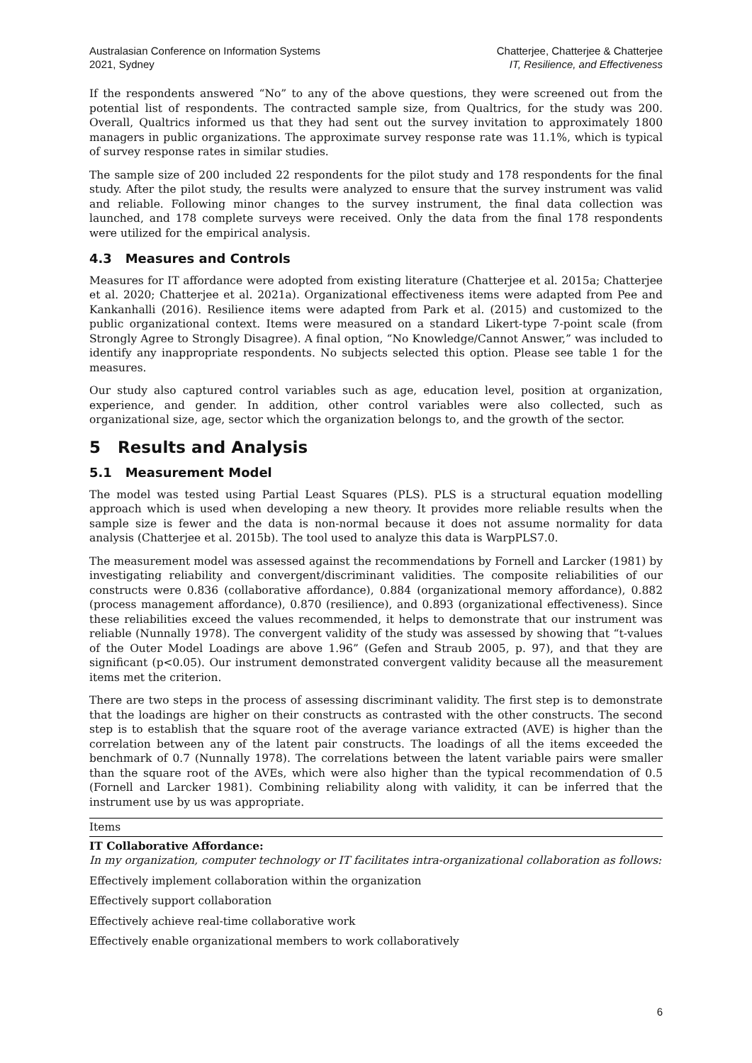Australasian Conference on Information Systems
2021, Sydney
Chatterjee, Chatterjee & Chatterjee
IT, Resilience, and Effectiveness
If the respondents answered “No” to any of the above questions, they were screened out from the potential list of respondents. The contracted sample size, from Qualtrics, for the study was 200. Overall, Qualtrics informed us that they had sent out the survey invitation to approximately 1800 managers in public organizations. The approximate survey response rate was 11.1%, which is typical of survey response rates in similar studies.
The sample size of 200 included 22 respondents for the pilot study and 178 respondents for the final study. After the pilot study, the results were analyzed to ensure that the survey instrument was valid and reliable. Following minor changes to the survey instrument, the final data collection was launched, and 178 complete surveys were received. Only the data from the final 178 respondents were utilized for the empirical analysis.
4.3 Measures and Controls
Measures for IT affordance were adopted from existing literature (Chatterjee et al. 2015a; Chatterjee et al. 2020; Chatterjee et al. 2021a). Organizational effectiveness items were adapted from Pee and Kankanhalli (2016). Resilience items were adapted from Park et al. (2015) and customized to the public organizational context. Items were measured on a standard Likert-type 7-point scale (from Strongly Agree to Strongly Disagree). A final option, “No Knowledge/Cannot Answer,” was included to identify any inappropriate respondents. No subjects selected this option. Please see table 1 for the measures.
Our study also captured control variables such as age, education level, position at organization, experience, and gender. In addition, other control variables were also collected, such as organizational size, age, sector which the organization belongs to, and the growth of the sector.
5 Results and Analysis
5.1 Measurement Model
The model was tested using Partial Least Squares (PLS). PLS is a structural equation modelling approach which is used when developing a new theory. It provides more reliable results when the sample size is fewer and the data is non-normal because it does not assume normality for data analysis (Chatterjee et al. 2015b). The tool used to analyze this data is WarpPLS7.0.
The measurement model was assessed against the recommendations by Fornell and Larcker (1981) by investigating reliability and convergent/discriminant validities. The composite reliabilities of our constructs were 0.836 (collaborative affordance), 0.884 (organizational memory affordance), 0.882 (process management affordance), 0.870 (resilience), and 0.893 (organizational effectiveness). Since these reliabilities exceed the values recommended, it helps to demonstrate that our instrument was reliable (Nunnally 1978). The convergent validity of the study was assessed by showing that “t-values of the Outer Model Loadings are above 1.96” (Gefen and Straub 2005, p. 97), and that they are significant (p<0.05). Our instrument demonstrated convergent validity because all the measurement items met the criterion.
There are two steps in the process of assessing discriminant validity. The first step is to demonstrate that the loadings are higher on their constructs as contrasted with the other constructs. The second step is to establish that the square root of the average variance extracted (AVE) is higher than the correlation between any of the latent pair constructs. The loadings of all the items exceeded the benchmark of 0.7 (Nunnally 1978). The correlations between the latent variable pairs were smaller than the square root of the AVEs, which were also higher than the typical recommendation of 0.5 (Fornell and Larcker 1981). Combining reliability along with validity, it can be inferred that the instrument use by us was appropriate.
| Items |
| --- |
| IT Collaborative Affordance: In my organization, computer technology or IT facilitates intra-organizational collaboration as follows: |
| Effectively implement collaboration within the organization |
| Effectively support collaboration |
| Effectively achieve real-time collaborative work |
| Effectively enable organizational members to work collaboratively |
6